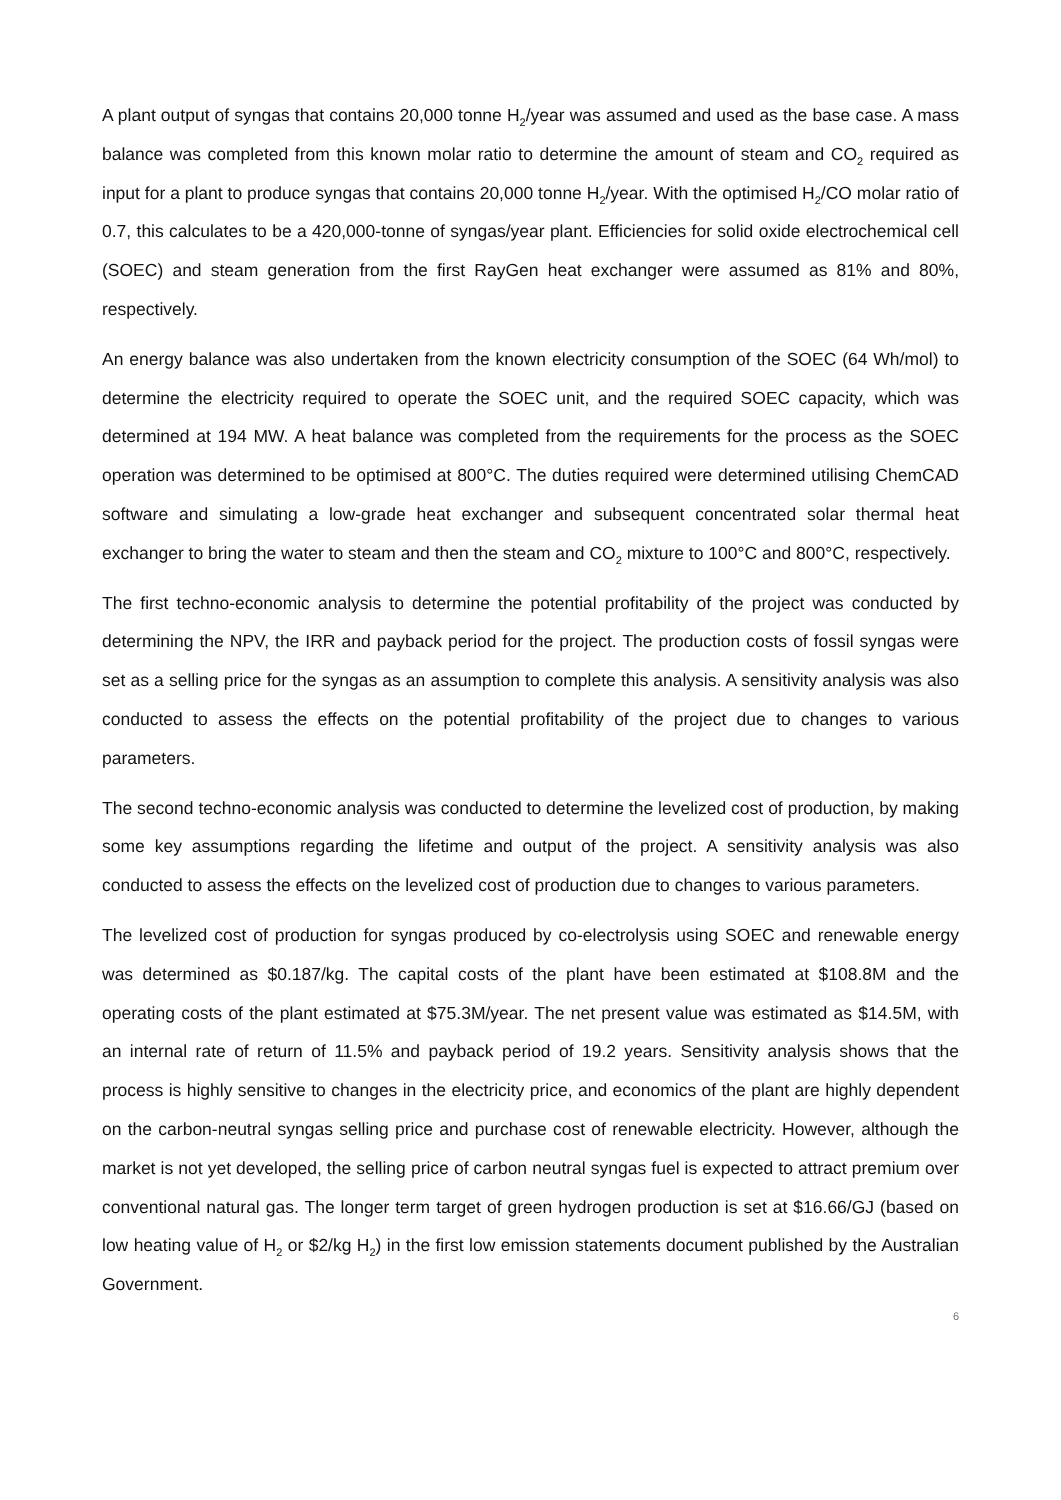A plant output of syngas that contains 20,000 tonne H<sub>2</sub>/year was assumed and used as the base case. A mass balance was completed from this known molar ratio to determine the amount of steam and CO<sub>2</sub> required as input for a plant to produce syngas that contains 20,000 tonne H<sub>2</sub>/year. With the optimised H<sub>2</sub>/CO molar ratio of 0.7, this calculates to be a 420,000-tonne of syngas/year plant. Efficiencies for solid oxide electrochemical cell (SOEC) and steam generation from the first RayGen heat exchanger were assumed as 81% and 80%, respectively.
An energy balance was also undertaken from the known electricity consumption of the SOEC (64 Wh/mol) to determine the electricity required to operate the SOEC unit, and the required SOEC capacity, which was determined at 194 MW. A heat balance was completed from the requirements for the process as the SOEC operation was determined to be optimised at 800°C. The duties required were determined utilising ChemCAD software and simulating a low-grade heat exchanger and subsequent concentrated solar thermal heat exchanger to bring the water to steam and then the steam and CO<sub>2</sub> mixture to 100°C and 800°C, respectively.
The first techno-economic analysis to determine the potential profitability of the project was conducted by determining the NPV, the IRR and payback period for the project. The production costs of fossil syngas were set as a selling price for the syngas as an assumption to complete this analysis. A sensitivity analysis was also conducted to assess the effects on the potential profitability of the project due to changes to various parameters.
The second techno-economic analysis was conducted to determine the levelized cost of production, by making some key assumptions regarding the lifetime and output of the project. A sensitivity analysis was also conducted to assess the effects on the levelized cost of production due to changes to various parameters.
The levelized cost of production for syngas produced by co-electrolysis using SOEC and renewable energy was determined as $0.187/kg. The capital costs of the plant have been estimated at $108.8M and the operating costs of the plant estimated at $75.3M/year. The net present value was estimated as $14.5M, with an internal rate of return of 11.5% and payback period of 19.2 years. Sensitivity analysis shows that the process is highly sensitive to changes in the electricity price, and economics of the plant are highly dependent on the carbon-neutral syngas selling price and purchase cost of renewable electricity. However, although the market is not yet developed, the selling price of carbon neutral syngas fuel is expected to attract premium over conventional natural gas. The longer term target of green hydrogen production is set at $16.66/GJ (based on low heating value of H<sub>2</sub> or $2/kg H<sub>2</sub>) in the first low emission statements document published by the Australian Government.
6